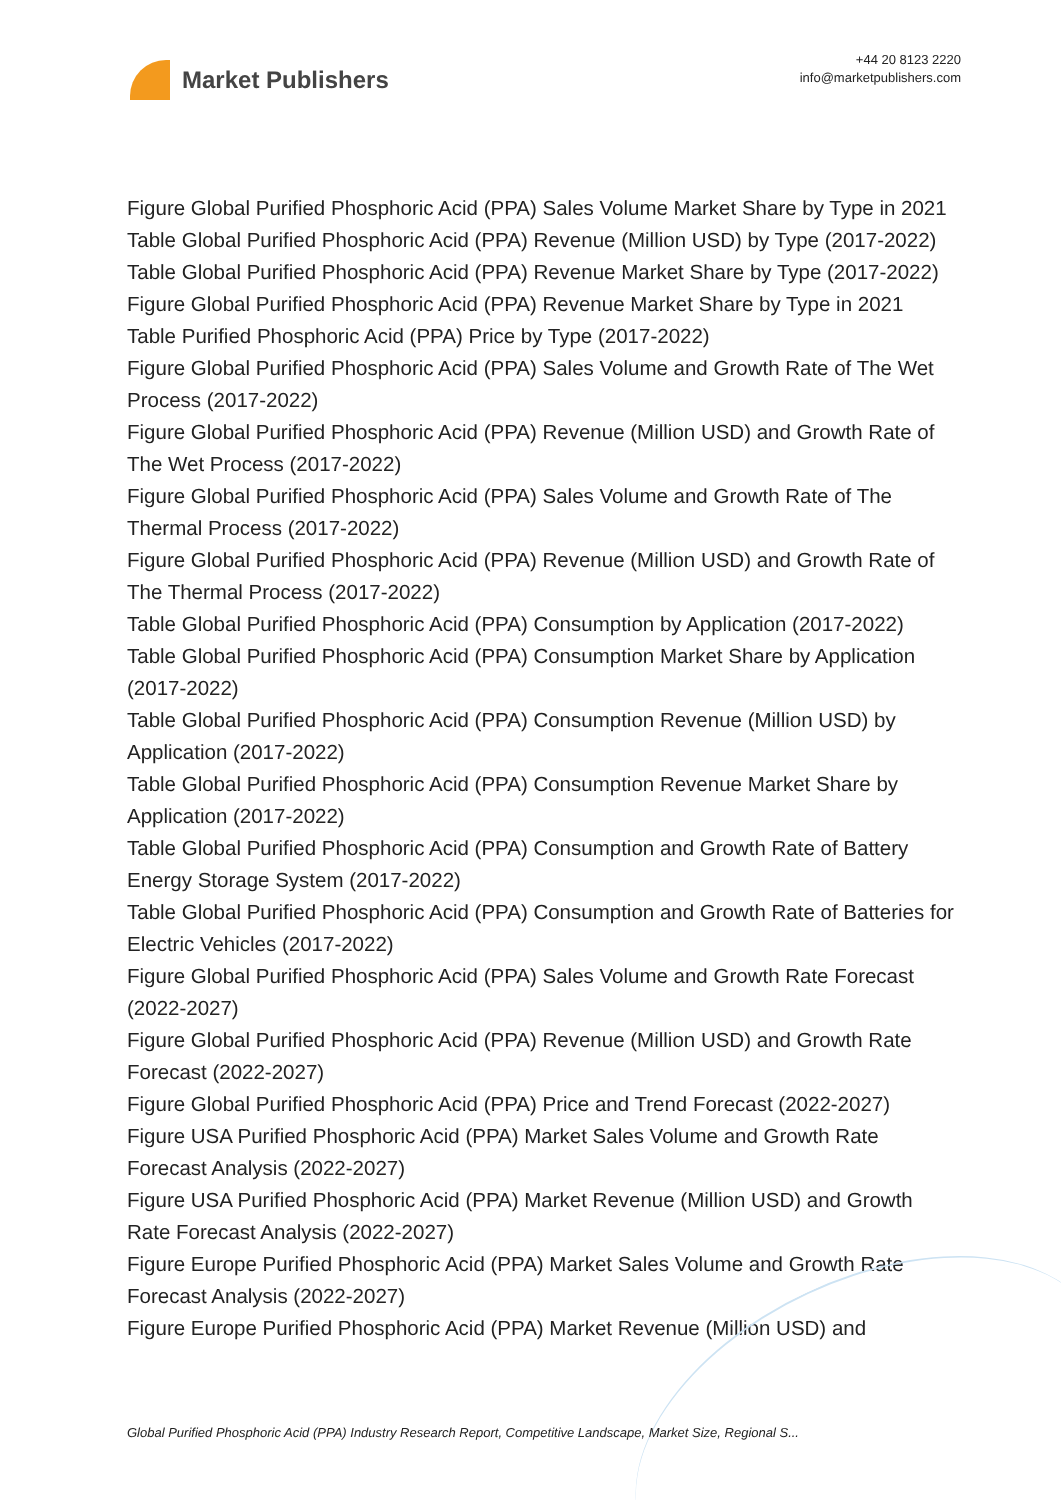Market Publishers
+44 20 8123 2220
info@marketpublishers.com
Figure Global Purified Phosphoric Acid (PPA) Sales Volume Market Share by Type in 2021
Table Global Purified Phosphoric Acid (PPA) Revenue (Million USD) by Type (2017-2022)
Table Global Purified Phosphoric Acid (PPA) Revenue Market Share by Type (2017-2022)
Figure Global Purified Phosphoric Acid (PPA) Revenue Market Share by Type in 2021
Table Purified Phosphoric Acid (PPA) Price by Type (2017-2022)
Figure Global Purified Phosphoric Acid (PPA) Sales Volume and Growth Rate of The Wet Process (2017-2022)
Figure Global Purified Phosphoric Acid (PPA) Revenue (Million USD) and Growth Rate of The Wet Process (2017-2022)
Figure Global Purified Phosphoric Acid (PPA) Sales Volume and Growth Rate of The Thermal Process (2017-2022)
Figure Global Purified Phosphoric Acid (PPA) Revenue (Million USD) and Growth Rate of The Thermal Process (2017-2022)
Table Global Purified Phosphoric Acid (PPA) Consumption by Application (2017-2022)
Table Global Purified Phosphoric Acid (PPA) Consumption Market Share by Application (2017-2022)
Table Global Purified Phosphoric Acid (PPA) Consumption Revenue (Million USD) by Application (2017-2022)
Table Global Purified Phosphoric Acid (PPA) Consumption Revenue Market Share by Application (2017-2022)
Table Global Purified Phosphoric Acid (PPA) Consumption and Growth Rate of Battery Energy Storage System (2017-2022)
Table Global Purified Phosphoric Acid (PPA) Consumption and Growth Rate of Batteries for Electric Vehicles (2017-2022)
Figure Global Purified Phosphoric Acid (PPA) Sales Volume and Growth Rate Forecast (2022-2027)
Figure Global Purified Phosphoric Acid (PPA) Revenue (Million USD) and Growth Rate Forecast (2022-2027)
Figure Global Purified Phosphoric Acid (PPA) Price and Trend Forecast (2022-2027)
Figure USA Purified Phosphoric Acid (PPA) Market Sales Volume and Growth Rate Forecast Analysis (2022-2027)
Figure USA Purified Phosphoric Acid (PPA) Market Revenue (Million USD) and Growth Rate Forecast Analysis (2022-2027)
Figure Europe Purified Phosphoric Acid (PPA) Market Sales Volume and Growth Rate Forecast Analysis (2022-2027)
Figure Europe Purified Phosphoric Acid (PPA) Market Revenue (Million USD) and
Global Purified Phosphoric Acid (PPA) Industry Research Report, Competitive Landscape, Market Size, Regional S...